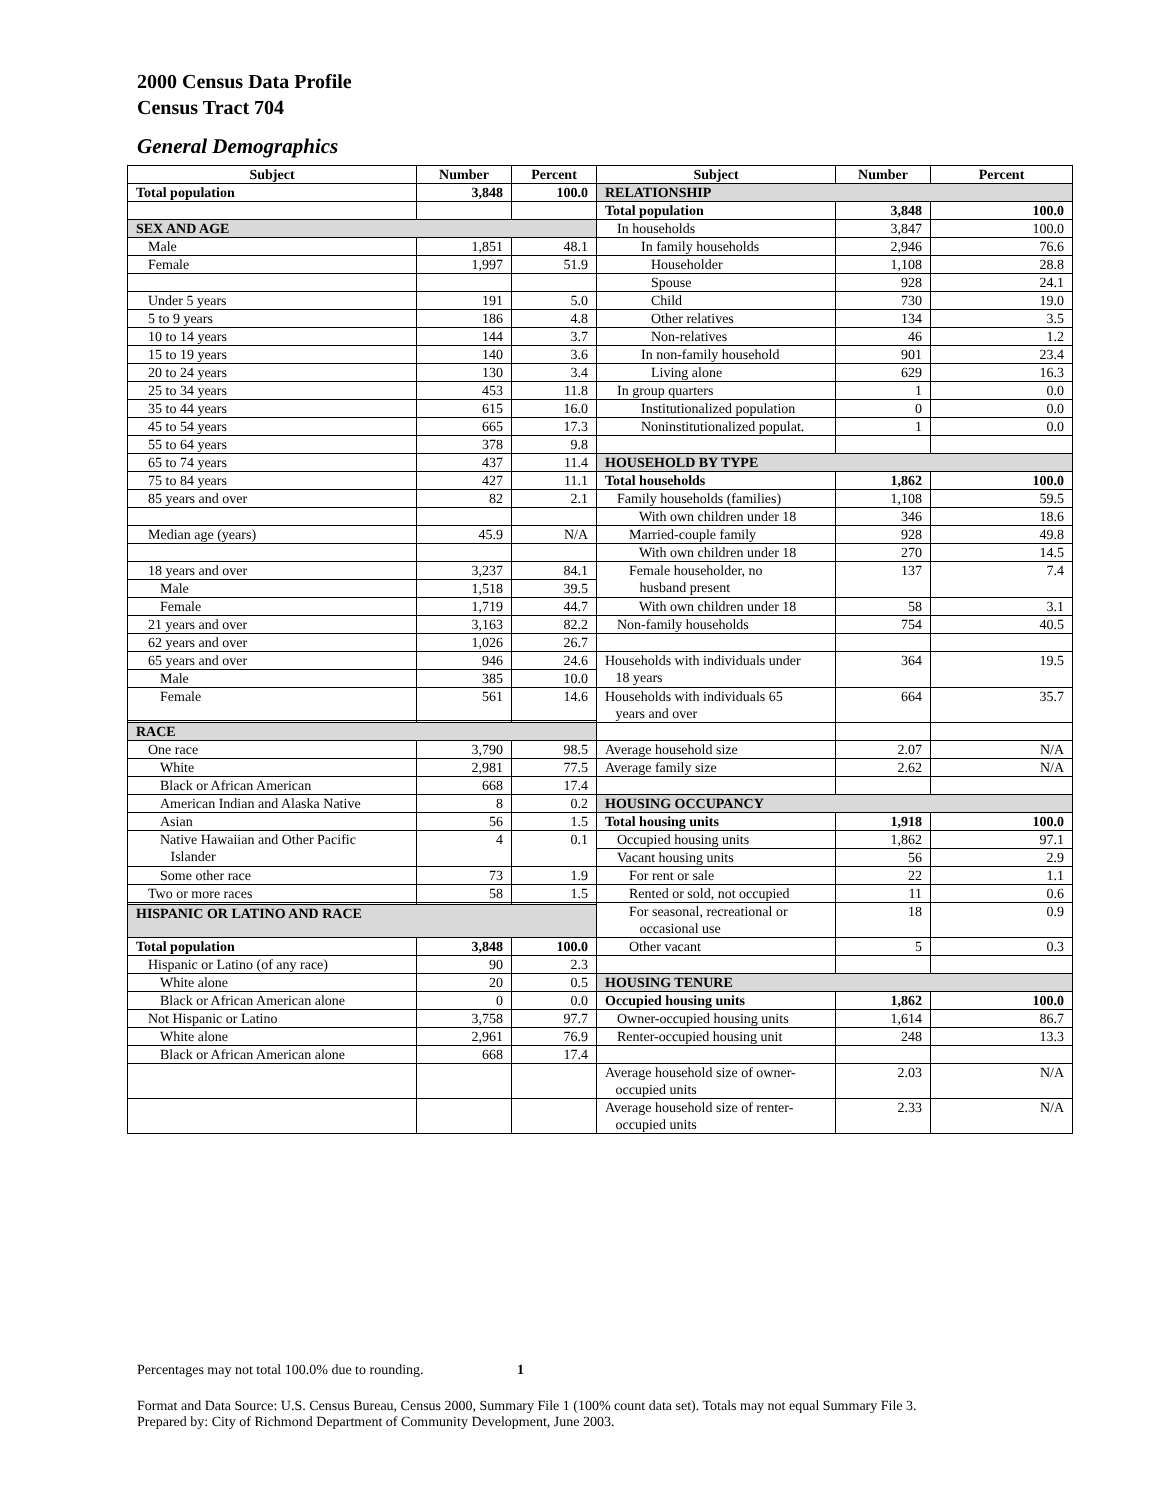2000 Census Data Profile
Census Tract 704
General Demographics
| Subject | Number | Percent | Subject | Number | Percent |
| --- | --- | --- | --- | --- | --- |
| Total population | 3,848 | 100.0 | RELATIONSHIP | | |
| | | | Total population | 3,848 | 100.0 |
| SEX AND AGE | | | In households | 3,847 | 100.0 |
| Male | 1,851 | 48.1 | In family households | 2,946 | 76.6 |
| Female | 1,997 | 51.9 | Householder | 1,108 | 28.8 |
| | | | Spouse | 928 | 24.1 |
| Under 5 years | 191 | 5.0 | Child | 730 | 19.0 |
| 5 to 9 years | 186 | 4.8 | Other relatives | 134 | 3.5 |
| 10 to 14 years | 144 | 3.7 | Non-relatives | 46 | 1.2 |
| 15 to 19 years | 140 | 3.6 | In non-family household | 901 | 23.4 |
| 20 to 24 years | 130 | 3.4 | Living alone | 629 | 16.3 |
| 25 to 34 years | 453 | 11.8 | In group quarters | 1 | 0.0 |
| 35 to 44 years | 615 | 16.0 | Institutionalized population | 0 | 0.0 |
| 45 to 54 years | 665 | 17.3 | Noninstitutionalized populat. | 1 | 0.0 |
| 55 to 64 years | 378 | 9.8 | | | |
| 65 to 74 years | 437 | 11.4 | HOUSEHOLD BY TYPE | | |
| 75 to 84 years | 427 | 11.1 | Total households | 1,862 | 100.0 |
| 85 years and over | 82 | 2.1 | Family households (families) | 1,108 | 59.5 |
| | | | With own children under 18 | 346 | 18.6 |
| Median age (years) | 45.9 | N/A | Married-couple family | 928 | 49.8 |
| | | | With own children under 18 | 270 | 14.5 |
| 18 years and over | 3,237 | 84.1 | Female householder, no husband present | 137 | 7.4 |
| Male | 1,518 | 39.5 | | | |
| Female | 1,719 | 44.7 | With own children under 18 | 58 | 3.1 |
| 21 years and over | 3,163 | 82.2 | Non-family households | 754 | 40.5 |
| 62 years and over | 1,026 | 26.7 | | | |
| 65 years and over | 946 | 24.6 | Households with individuals under 18 years | 364 | 19.5 |
| Male | 385 | 10.0 | | | |
| Female | 561 | 14.6 | Households with individuals 65 years and over | 664 | 35.7 |
| RACE | | | | | |
| One race | 3,790 | 98.5 | Average household size | 2.07 | N/A |
| White | 2,981 | 77.5 | Average family size | 2.62 | N/A |
| Black or African American | 668 | 17.4 | | | |
| American Indian and Alaska Native | 8 | 0.2 | HOUSING OCCUPANCY | | |
| Asian | 56 | 1.5 | Total housing units | 1,918 | 100.0 |
| Native Hawaiian and Other Pacific Islander | 4 | 0.1 | Occupied housing units | 1,862 | 97.1 |
| | | | Vacant housing units | 56 | 2.9 |
| Some other race | 73 | 1.9 | For rent or sale | 22 | 1.1 |
| Two or more races | 58 | 1.5 | Rented or sold, not occupied | 11 | 0.6 |
| | | | For seasonal, recreational or occasional use | 18 | 0.9 |
| HISPANIC OR LATINO AND RACE | | | | | |
| Total population | 3,848 | 100.0 | Other vacant | 5 | 0.3 |
| Hispanic or Latino (of any race) | 90 | 2.3 | | | |
| White alone | 20 | 0.5 | HOUSING TENURE | | |
| Black or African American alone | 0 | 0.0 | Occupied housing units | 1,862 | 100.0 |
| Not Hispanic or Latino | 3,758 | 97.7 | Owner-occupied housing units | 1,614 | 86.7 |
| White alone | 2,961 | 76.9 | Renter-occupied housing unit | 248 | 13.3 |
| Black or African American alone | 668 | 17.4 | | | |
| | | | Average household size of owner- occupied units | 2.03 | N/A |
| | | | Average household size of renter- occupied units | 2.33 | N/A |
Percentages may not total 100.0% due to rounding. 1
Format and Data Source: U.S. Census Bureau, Census 2000, Summary File 1 (100% count data set). Totals may not equal Summary File 3.
Prepared by: City of Richmond Department of Community Development, June 2003.